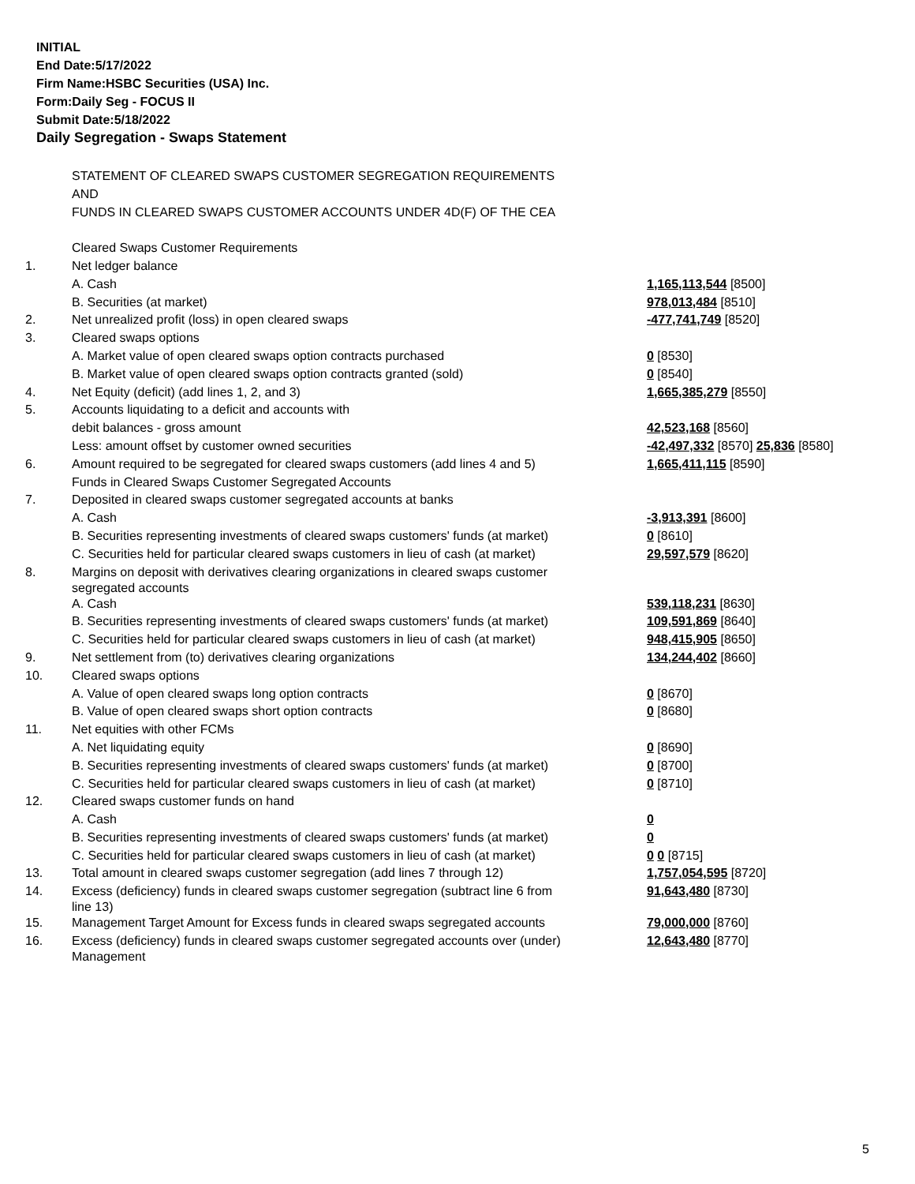INITIAL
End Date:5/17/2022
Firm Name:HSBC Securities (USA) Inc.
Form:Daily Seg - FOCUS II
Submit Date:5/18/2022
Daily Segregation - Swaps Statement
| | STATEMENT OF CLEARED SWAPS CUSTOMER SEGREGATION REQUIREMENTS | |
| | AND | |
| | FUNDS IN CLEARED SWAPS CUSTOMER ACCOUNTS UNDER 4D(F) OF THE CEA | |
| | Cleared Swaps Customer Requirements | |
| 1. | Net ledger balance | |
| | A. Cash | 1,165,113,544 [8500] |
| | B. Securities (at market) | 978,013,484 [8510] |
| 2. | Net unrealized profit (loss) in open cleared swaps | -477,741,749 [8520] |
| 3. | Cleared swaps options | |
| | A. Market value of open cleared swaps option contracts purchased | 0 [8530] |
| | B. Market value of open cleared swaps option contracts granted (sold) | 0 [8540] |
| 4. | Net Equity (deficit) (add lines 1, 2, and 3) | 1,665,385,279 [8550] |
| 5. | Accounts liquidating to a deficit and accounts with | |
| | debit balances - gross amount | 42,523,168 [8560] |
| | Less: amount offset by customer owned securities | -42,497,332 [8570] 25,836 [8580] |
| 6. | Amount required to be segregated for cleared swaps customers (add lines 4 and 5) | 1,665,411,115 [8590] |
| | Funds in Cleared Swaps Customer Segregated Accounts | |
| 7. | Deposited in cleared swaps customer segregated accounts at banks | |
| | A. Cash | -3,913,391 [8600] |
| | B. Securities representing investments of cleared swaps customers' funds (at market) | 0 [8610] |
| | C. Securities held for particular cleared swaps customers in lieu of cash (at market) | 29,597,579 [8620] |
| 8. | Margins on deposit with derivatives clearing organizations in cleared swaps customer segregated accounts | |
| | A. Cash | 539,118,231 [8630] |
| | B. Securities representing investments of cleared swaps customers' funds (at market) | 109,591,869 [8640] |
| | C. Securities held for particular cleared swaps customers in lieu of cash (at market) | 948,415,905 [8650] |
| 9. | Net settlement from (to) derivatives clearing organizations | 134,244,402 [8660] |
| 10. | Cleared swaps options | |
| | A. Value of open cleared swaps long option contracts | 0 [8670] |
| | B. Value of open cleared swaps short option contracts | 0 [8680] |
| 11. | Net equities with other FCMs | |
| | A. Net liquidating equity | 0 [8690] |
| | B. Securities representing investments of cleared swaps customers' funds (at market) | 0 [8700] |
| | C. Securities held for particular cleared swaps customers in lieu of cash (at market) | 0 [8710] |
| 12. | Cleared swaps customer funds on hand | |
| | A. Cash | 0 |
| | B. Securities representing investments of cleared swaps customers' funds (at market) | 0 |
| | C. Securities held for particular cleared swaps customers in lieu of cash (at market) | 0 0 [8715] |
| 13. | Total amount in cleared swaps customer segregation (add lines 7 through 12) | 1,757,054,595 [8720] |
| 14. | Excess (deficiency) funds in cleared swaps customer segregation (subtract line 6 from line 13) | 91,643,480 [8730] |
| 15. | Management Target Amount for Excess funds in cleared swaps segregated accounts | 79,000,000 [8760] |
| 16. | Excess (deficiency) funds in cleared swaps customer segregated accounts over (under) Management | 12,643,480 [8770] |
5